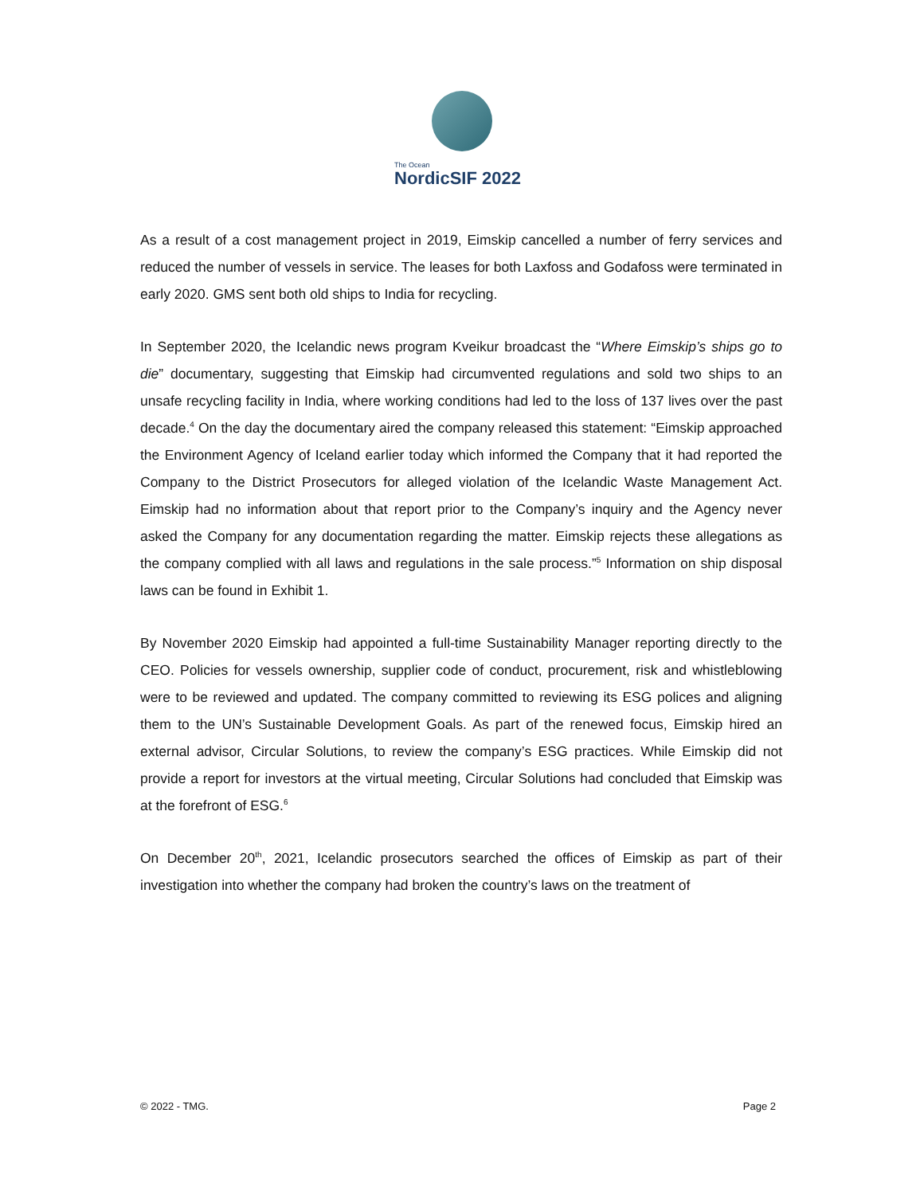The Ocean
NordicSIF 2022
As a result of a cost management project in 2019, Eimskip cancelled a number of ferry services and reduced the number of vessels in service. The leases for both Laxfoss and Godafoss were terminated in early 2020. GMS sent both old ships to India for recycling.
In September 2020, the Icelandic news program Kveikur broadcast the “Where Eimskip’s ships go to die” documentary, suggesting that Eimskip had circumvented regulations and sold two ships to an unsafe recycling facility in India, where working conditions had led to the loss of 137 lives over the past decade.<sup>4</sup> On the day the documentary aired the company released this statement: “Eimskip approached the Environment Agency of Iceland earlier today which informed the Company that it had reported the Company to the District Prosecutors for alleged violation of the Icelandic Waste Management Act. Eimskip had no information about that report prior to the Company’s inquiry and the Agency never asked the Company for any documentation regarding the matter. Eimskip rejects these allegations as the company complied with all laws and regulations in the sale process.”<sup>5</sup> Information on ship disposal laws can be found in Exhibit 1.
By November 2020 Eimskip had appointed a full-time Sustainability Manager reporting directly to the CEO. Policies for vessels ownership, supplier code of conduct, procurement, risk and whistleblowing were to be reviewed and updated. The company committed to reviewing its ESG polices and aligning them to the UN’s Sustainable Development Goals. As part of the renewed focus, Eimskip hired an external advisor, Circular Solutions, to review the company’s ESG practices. While Eimskip did not provide a report for investors at the virtual meeting, Circular Solutions had concluded that Eimskip was at the forefront of ESG.<sup>6</sup>
On December 20<sup>th</sup>, 2021, Icelandic prosecutors searched the offices of Eimskip as part of their investigation into whether the company had broken the country’s laws on the treatment of
© 2022 - TMG. Page 2